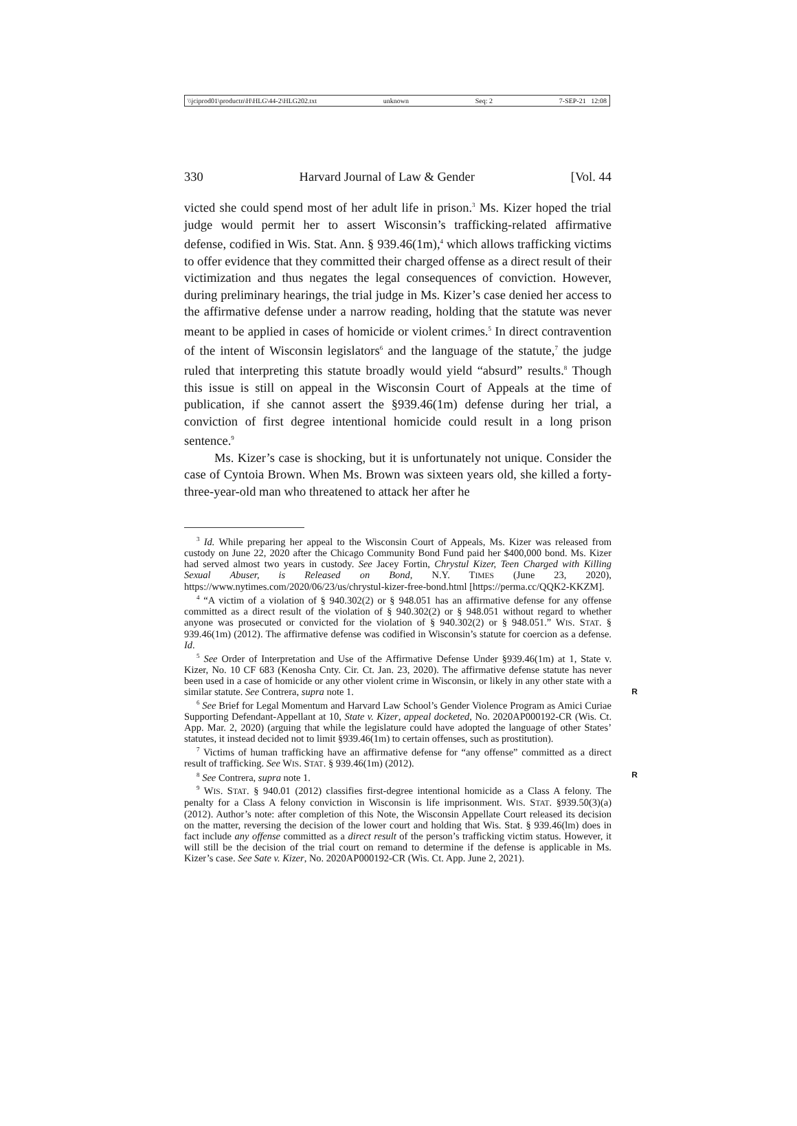\\jciprod01\productn\H\HLG\44-2\HLG202.txt unknown Seq: 2 7-SEP-21 12:08
330 Harvard Journal of Law & Gender [Vol. 44
victed she could spend most of her adult life in prison.<sup>3</sup> Ms. Kizer hoped the trial judge would permit her to assert Wisconsin’s trafficking-related affirmative defense, codified in Wis. Stat. Ann. § 939.46(1m),<sup>4</sup> which allows trafficking victims to offer evidence that they committed their charged offense as a direct result of their victimization and thus negates the legal consequences of conviction. However, during preliminary hearings, the trial judge in Ms. Kizer’s case denied her access to the affirmative defense under a narrow reading, holding that the statute was never meant to be applied in cases of homicide or violent crimes.<sup>5</sup> In direct contravention of the intent of Wisconsin legislators<sup>6</sup> and the language of the statute,<sup>7</sup> the judge ruled that interpreting this statute broadly would yield “absurd” results.<sup>8</sup> Though this issue is still on appeal in the Wisconsin Court of Appeals at the time of publication, if she cannot assert the §939.46(1m) defense during her trial, a conviction of first degree intentional homicide could result in a long prison sentence.<sup>9</sup>
Ms. Kizer’s case is shocking, but it is unfortunately not unique. Consider the case of Cyntoia Brown. When Ms. Brown was sixteen years old, she killed a forty-three-year-old man who threatened to attack her after he
<sup>3</sup> Id. While preparing her appeal to the Wisconsin Court of Appeals, Ms. Kizer was released from custody on June 22, 2020 after the Chicago Community Bond Fund paid her $400,000 bond. Ms. Kizer had served almost two years in custody. See Jacey Fortin, Chrystul Kizer, Teen Charged with Killing Sexual Abuser, is Released on Bond, N.Y. TIMES (June 23, 2020), https://www.nytimes.com/2020/06/23/us/chrystul-kizer-free-bond.html [https://perma.cc/QQK2-KKZM].
<sup>4</sup> “A victim of a violation of § 940.302(2) or § 948.051 has an affirmative defense for any offense committed as a direct result of the violation of § 940.302(2) or § 948.051 without regard to whether anyone was prosecuted or convicted for the violation of § 940.302(2) or § 948.051.” WIS. STAT. § 939.46(1m) (2012). The affirmative defense was codified in Wisconsin’s statute for coercion as a defense. Id.
<sup>5</sup> See Order of Interpretation and Use of the Affirmative Defense Under §939.46(1m) at 1, State v. Kizer, No. 10 CF 683 (Kenosha Cnty. Cir. Ct. Jan. 23, 2020). The affirmative defense statute has never been used in a case of homicide or any other violent crime in Wisconsin, or likely in any other state with a similar statute. See Contrera, supra note 1. R
<sup>6</sup> See Brief for Legal Momentum and Harvard Law School’s Gender Violence Program as Amici Curiae Supporting Defendant-Appellant at 10, State v. Kizer, appeal docketed, No. 2020AP000192-CR (Wis. Ct. App. Mar. 2, 2020) (arguing that while the legislature could have adopted the language of other States’ statutes, it instead decided not to limit §939.46(1m) to certain offenses, such as prostitution).
<sup>7</sup> Victims of human trafficking have an affirmative defense for “any offense” committed as a direct result of trafficking. See WIS. STAT. § 939.46(1m) (2012).
<sup>8</sup> See Contrera, supra note 1. R
<sup>9</sup> WIS. STAT. § 940.01 (2012) classifies first-degree intentional homicide as a Class A felony. The penalty for a Class A felony conviction in Wisconsin is life imprisonment. WIS. STAT. §939.50(3)(a) (2012). Author’s note: after completion of this Note, the Wisconsin Appellate Court released its decision on the matter, reversing the decision of the lower court and holding that Wis. Stat. § 939.46(lm) does in fact include any offense committed as a direct result of the person’s trafficking victim status. However, it will still be the decision of the trial court on remand to determine if the defense is applicable in Ms. Kizer’s case. See Sate v. Kizer, No. 2020AP000192-CR (Wis. Ct. App. June 2, 2021).